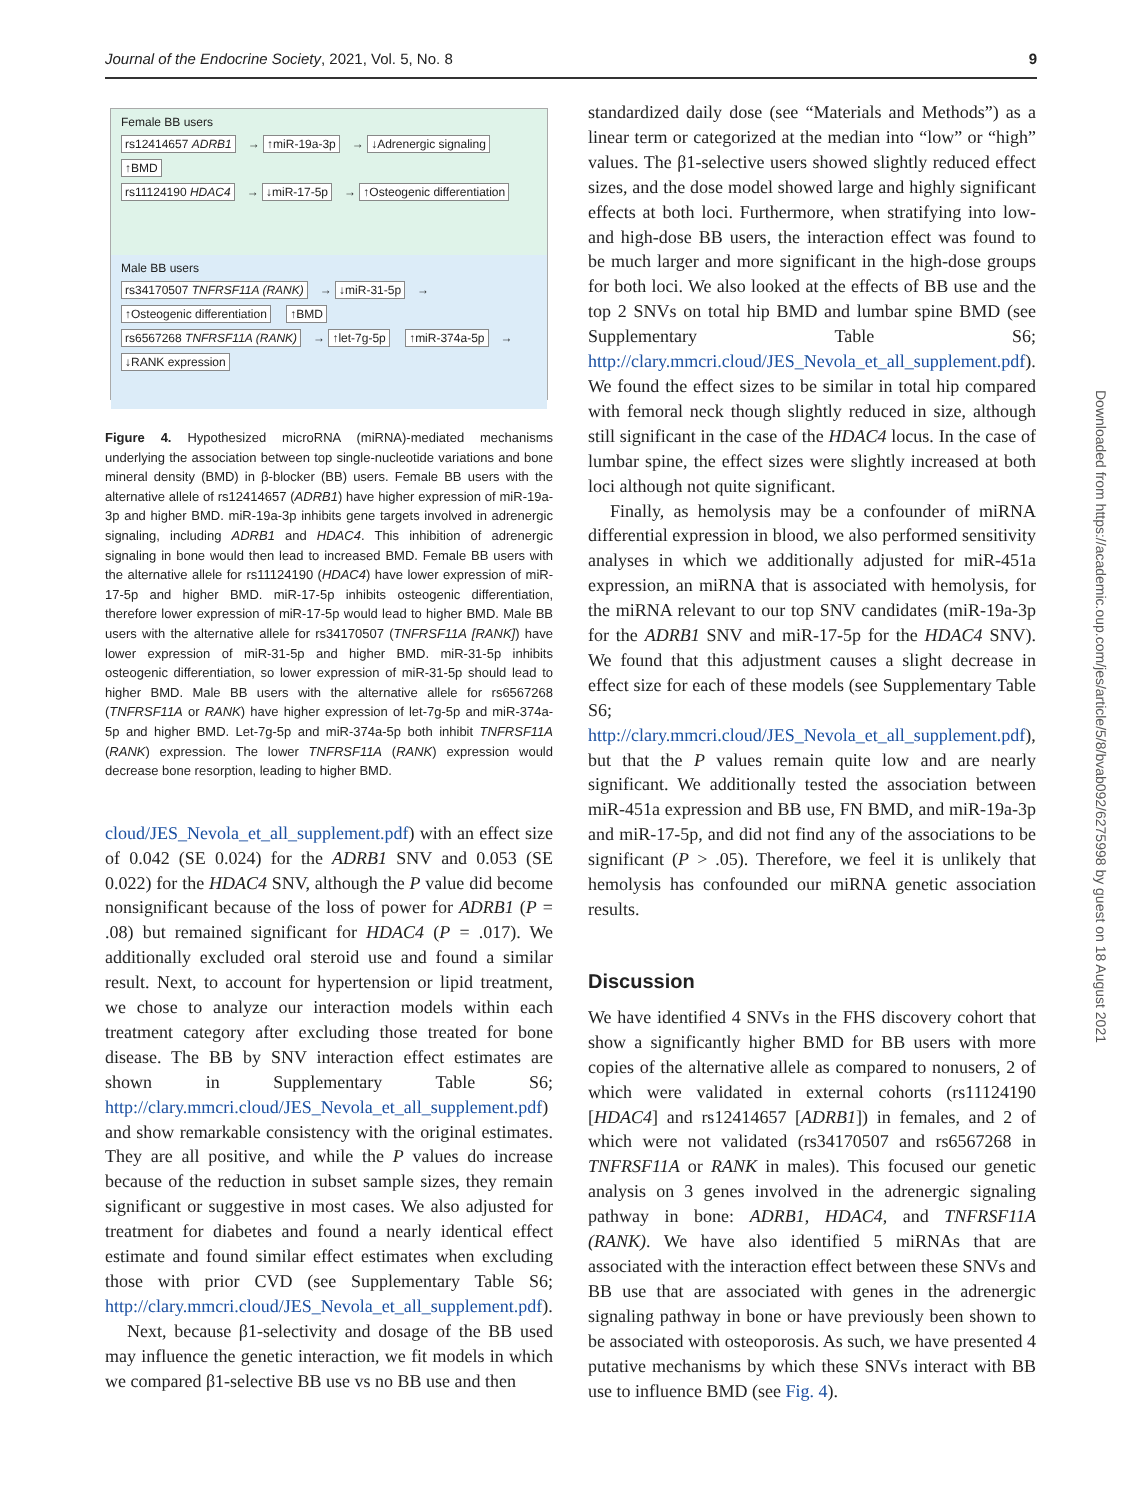Journal of the Endocrine Society, 2021, Vol. 5, No. 8 9
Female BB users
rs12414657 ADRB1 → ↑miR-19a-3p → ↓Adrenergic signaling ↑BMD
rs11124190 HDAC4 → ↓miR-17-5p → ↑Osteogenic differentiation
Male BB users
rs34170507 TNFRSF11A (RANK) → ↓miR-31-5p → ↑Osteogenic differentiation ↑BMD
rs6567268 TNFRSF11A (RANK) → ↑let-7g-5p ↑miR-374a-5p → ↓RANK expression
Figure 4. Hypothesized microRNA (miRNA)-mediated mechanisms underlying the association between top single-nucleotide variations and bone mineral density (BMD) in β-blocker (BB) users. Female BB users with the alternative allele of rs12414657 (ADRB1) have higher expression of miR-19a-3p and higher BMD. miR-19a-3p inhibits gene targets involved in adrenergic signaling, including ADRB1 and HDAC4. This inhibition of adrenergic signaling in bone would then lead to increased BMD. Female BB users with the alternative allele for rs11124190 (HDAC4) have lower expression of miR-17-5p and higher BMD. miR-17-5p inhibits osteogenic differentiation, therefore lower expression of miR-17-5p would lead to higher BMD. Male BB users with the alternative allele for rs34170507 (TNFRSF11A [RANK]) have lower expression of miR-31-5p and higher BMD. miR-31-5p inhibits osteogenic differentiation, so lower expression of miR-31-5p should lead to higher BMD. Male BB users with the alternative allele for rs6567268 (TNFRSF11A or RANK) have higher expression of let-7g-5p and miR-374a-5p and higher BMD. Let-7g-5p and miR-374a-5p both inhibit TNFRSF11A (RANK) expression. The lower TNFRSF11A (RANK) expression would decrease bone resorption, leading to higher BMD.
cloud/JES_Nevola_et_all_supplement.pdf) with an effect size of 0.042 (SE 0.024) for the ADRB1 SNV and 0.053 (SE 0.022) for the HDAC4 SNV, although the P value did become nonsignificant because of the loss of power for ADRB1 (P = .08) but remained significant for HDAC4 (P = .017). We additionally excluded oral steroid use and found a similar result. Next, to account for hypertension or lipid treatment, we chose to analyze our interaction models within each treatment category after excluding those treated for bone disease. The BB by SNV interaction effect estimates are shown in Supplementary Table S6; http://clary.mmcri.cloud/JES_Nevola_et_all_supplement.pdf) and show remarkable consistency with the original estimates. They are all positive, and while the P values do increase because of the reduction in subset sample sizes, they remain significant or suggestive in most cases. We also adjusted for treatment for diabetes and found a nearly identical effect estimate and found similar effect estimates when excluding those with prior CVD (see Supplementary Table S6; http://clary.mmcri.cloud/JES_Nevola_et_all_supplement.pdf).
Next, because β1-selectivity and dosage of the BB used may influence the genetic interaction, we fit models in which we compared β1-selective BB use vs no BB use and then
standardized daily dose (see “Materials and Methods”) as a linear term or categorized at the median into “low” or “high” values. The β1-selective users showed slightly reduced effect sizes, and the dose model showed large and highly significant effects at both loci. Furthermore, when stratifying into low- and high-dose BB users, the interaction effect was found to be much larger and more significant in the high-dose groups for both loci. We also looked at the effects of BB use and the top 2 SNVs on total hip BMD and lumbar spine BMD (see Supplementary Table S6; http://clary.mmcri.cloud/JES_Nevola_et_all_supplement.pdf). We found the effect sizes to be similar in total hip compared with femoral neck though slightly reduced in size, although still significant in the case of the HDAC4 locus. In the case of lumbar spine, the effect sizes were slightly increased at both loci although not quite significant.
Finally, as hemolysis may be a confounder of miRNA differential expression in blood, we also performed sensitivity analyses in which we additionally adjusted for miR-451a expression, an miRNA that is associated with hemolysis, for the miRNA relevant to our top SNV candidates (miR-19a-3p for the ADRB1 SNV and miR-17-5p for the HDAC4 SNV). We found that this adjustment causes a slight decrease in effect size for each of these models (see Supplementary Table S6; http://clary.mmcri.cloud/JES_Nevola_et_all_supplement.pdf), but that the P values remain quite low and are nearly significant. We additionally tested the association between miR-451a expression and BB use, FN BMD, and miR-19a-3p and miR-17-5p, and did not find any of the associations to be significant (P > .05). Therefore, we feel it is unlikely that hemolysis has confounded our miRNA genetic association results.
Discussion
We have identified 4 SNVs in the FHS discovery cohort that show a significantly higher BMD for BB users with more copies of the alternative allele as compared to nonusers, 2 of which were validated in external cohorts (rs11124190 [HDAC4] and rs12414657 [ADRB1]) in females, and 2 of which were not validated (rs34170507 and rs6567268 in TNFRSF11A or RANK in males). This focused our genetic analysis on 3 genes involved in the adrenergic signaling pathway in bone: ADRB1, HDAC4, and TNFRSF11A (RANK). We have also identified 5 miRNAs that are associated with the interaction effect between these SNVs and BB use that are associated with genes in the adrenergic signaling pathway in bone or have previously been shown to be associated with osteoporosis. As such, we have presented 4 putative mechanisms by which these SNVs interact with BB use to influence BMD (see Fig. 4).
Downloaded from https://academic.oup.com/jes/article/5/8/bvab092/6275998 by guest on 18 August 2021